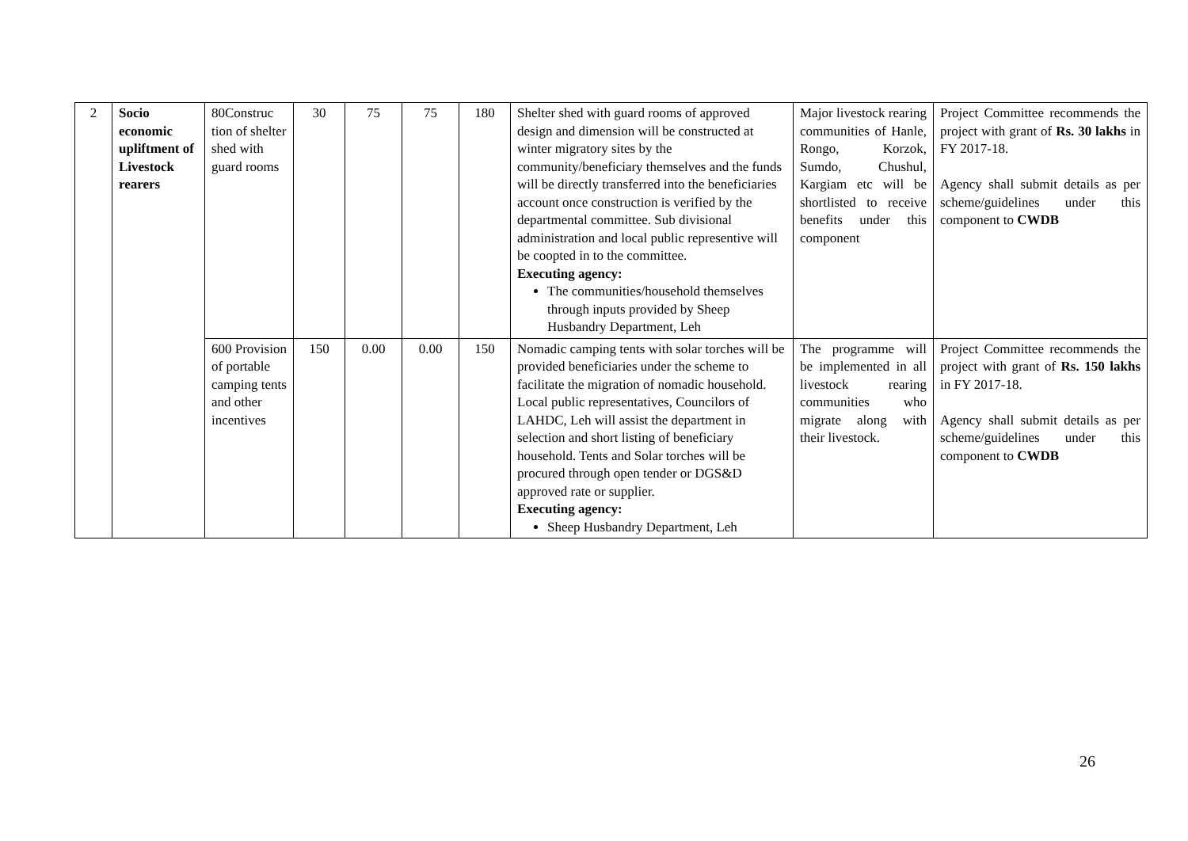| 2 | Socio economic upliftment of Livestock rearers | 80Construc tion of shelter shed with guard rooms | 30 | 75 | 75 | 180 | Shelter shed with guard rooms of approved design and dimension will be constructed at winter migratory sites by the community/beneficiary themselves and the funds will be directly transferred into the beneficiaries account once construction is verified by the departmental committee. Sub divisional administration and local public representive will be coopted in to the committee. Executing agency: The communities/household themselves through inputs provided by Sheep Husbandry Department, Leh | Major livestock rearing communities of Hanle, Rongo, Korzok, Sumdo, Chushul, Kargiam etc will be shortlisted to receive benefits under this component | Project Committee recommends the project with grant of Rs. 30 lakhs in FY 2017-18. Agency shall submit details as per scheme/guidelines under this component to CWDB |
| | | 600 Provision of portable camping tents and other incentives | 150 | 0.00 | 0.00 | 150 | Nomadic camping tents with solar torches will be provided beneficiaries under the scheme to facilitate the migration of nomadic household. Local public representatives, Councilors of LAHDC, Leh will assist the department in selection and short listing of beneficiary household. Tents and Solar torches will be procured through open tender or DGS&D approved rate or supplier. Executing agency: Sheep Husbandry Department, Leh | The programme will be implemented in all livestock rearing communities who migrate along with their livestock. | Project Committee recommends the project with grant of Rs. 150 lakhs in FY 2017-18. Agency shall submit details as per scheme/guidelines under this component to CWDB |
26